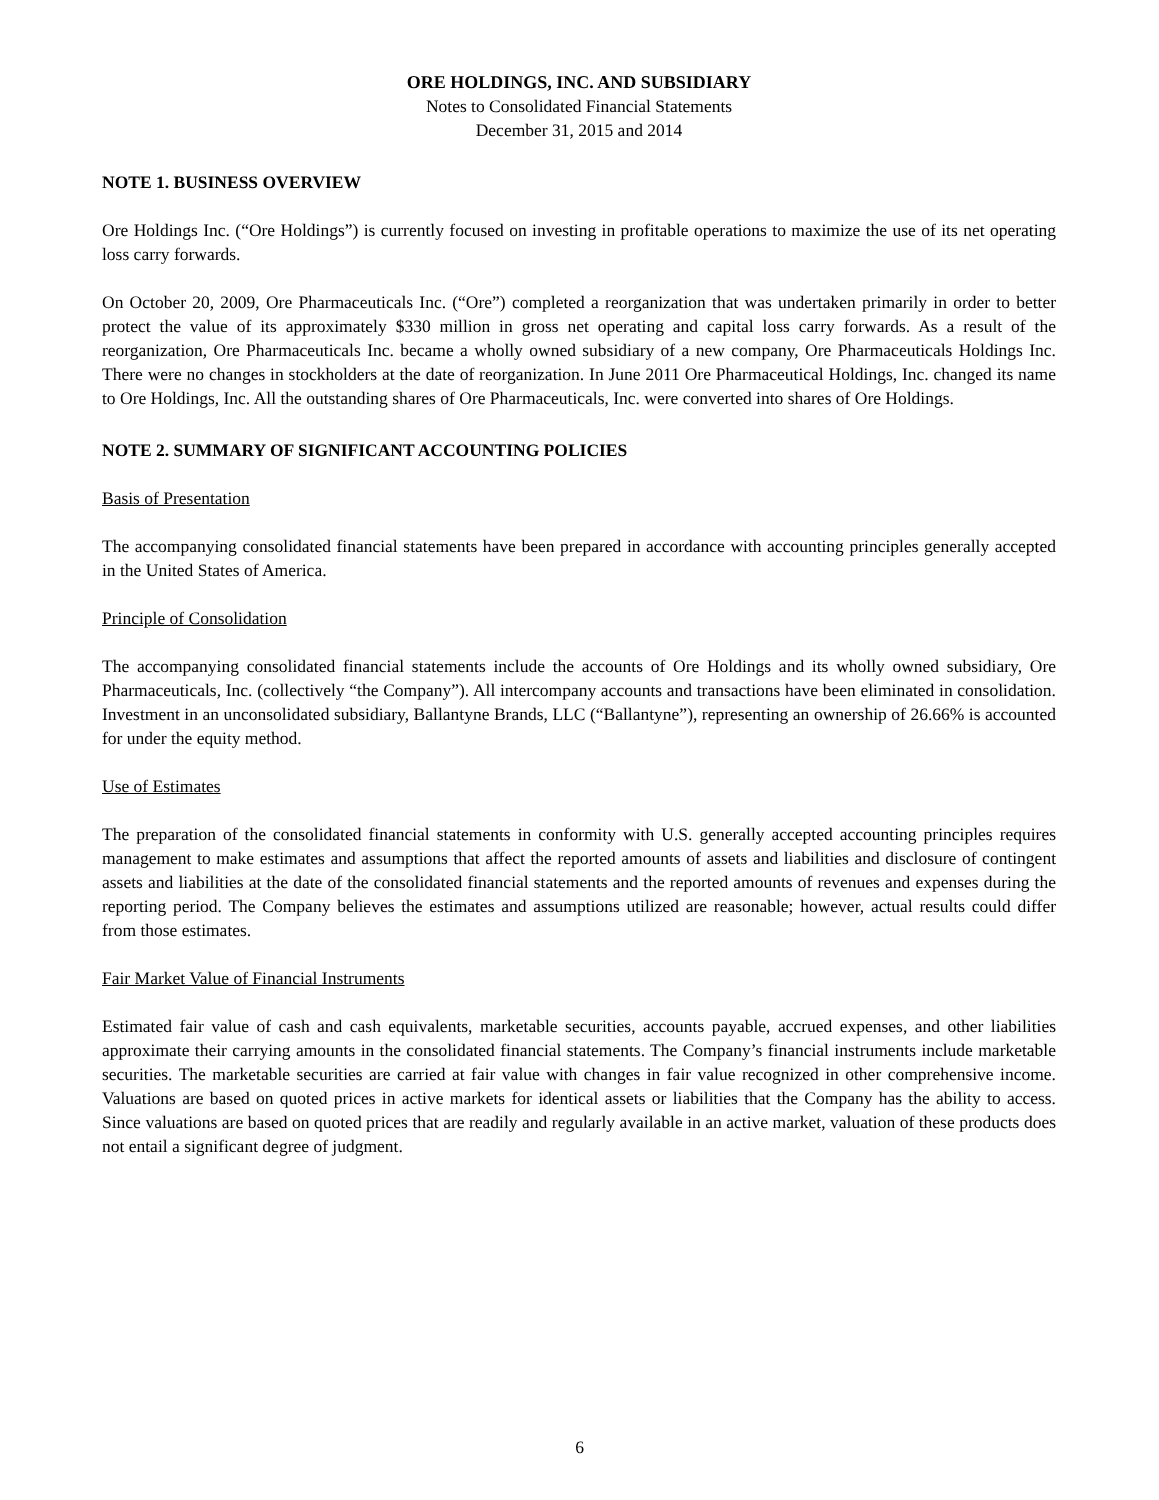ORE HOLDINGS, INC. AND SUBSIDIARY
Notes to Consolidated Financial Statements
December 31, 2015 and 2014
NOTE 1. BUSINESS OVERVIEW
Ore Holdings Inc. (“Ore Holdings”) is currently focused on investing in profitable operations to maximize the use of its net operating loss carry forwards.
On October 20, 2009, Ore Pharmaceuticals Inc. (“Ore”) completed a reorganization that was undertaken primarily in order to better protect the value of its approximately $330 million in gross net operating and capital loss carry forwards. As a result of the reorganization, Ore Pharmaceuticals Inc. became a wholly owned subsidiary of a new company, Ore Pharmaceuticals Holdings Inc. There were no changes in stockholders at the date of reorganization. In June 2011 Ore Pharmaceutical Holdings, Inc. changed its name to Ore Holdings, Inc. All the outstanding shares of Ore Pharmaceuticals, Inc. were converted into shares of Ore Holdings.
NOTE 2. SUMMARY OF SIGNIFICANT ACCOUNTING POLICIES
Basis of Presentation
The accompanying consolidated financial statements have been prepared in accordance with accounting principles generally accepted in the United States of America.
Principle of Consolidation
The accompanying consolidated financial statements include the accounts of Ore Holdings and its wholly owned subsidiary, Ore Pharmaceuticals, Inc. (collectively “the Company”). All intercompany accounts and transactions have been eliminated in consolidation. Investment in an unconsolidated subsidiary, Ballantyne Brands, LLC (“Ballantyne”), representing an ownership of 26.66% is accounted for under the equity method.
Use of Estimates
The preparation of the consolidated financial statements in conformity with U.S. generally accepted accounting principles requires management to make estimates and assumptions that affect the reported amounts of assets and liabilities and disclosure of contingent assets and liabilities at the date of the consolidated financial statements and the reported amounts of revenues and expenses during the reporting period. The Company believes the estimates and assumptions utilized are reasonable; however, actual results could differ from those estimates.
Fair Market Value of Financial Instruments
Estimated fair value of cash and cash equivalents, marketable securities, accounts payable, accrued expenses, and other liabilities approximate their carrying amounts in the consolidated financial statements. The Company’s financial instruments include marketable securities. The marketable securities are carried at fair value with changes in fair value recognized in other comprehensive income. Valuations are based on quoted prices in active markets for identical assets or liabilities that the Company has the ability to access. Since valuations are based on quoted prices that are readily and regularly available in an active market, valuation of these products does not entail a significant degree of judgment.
6